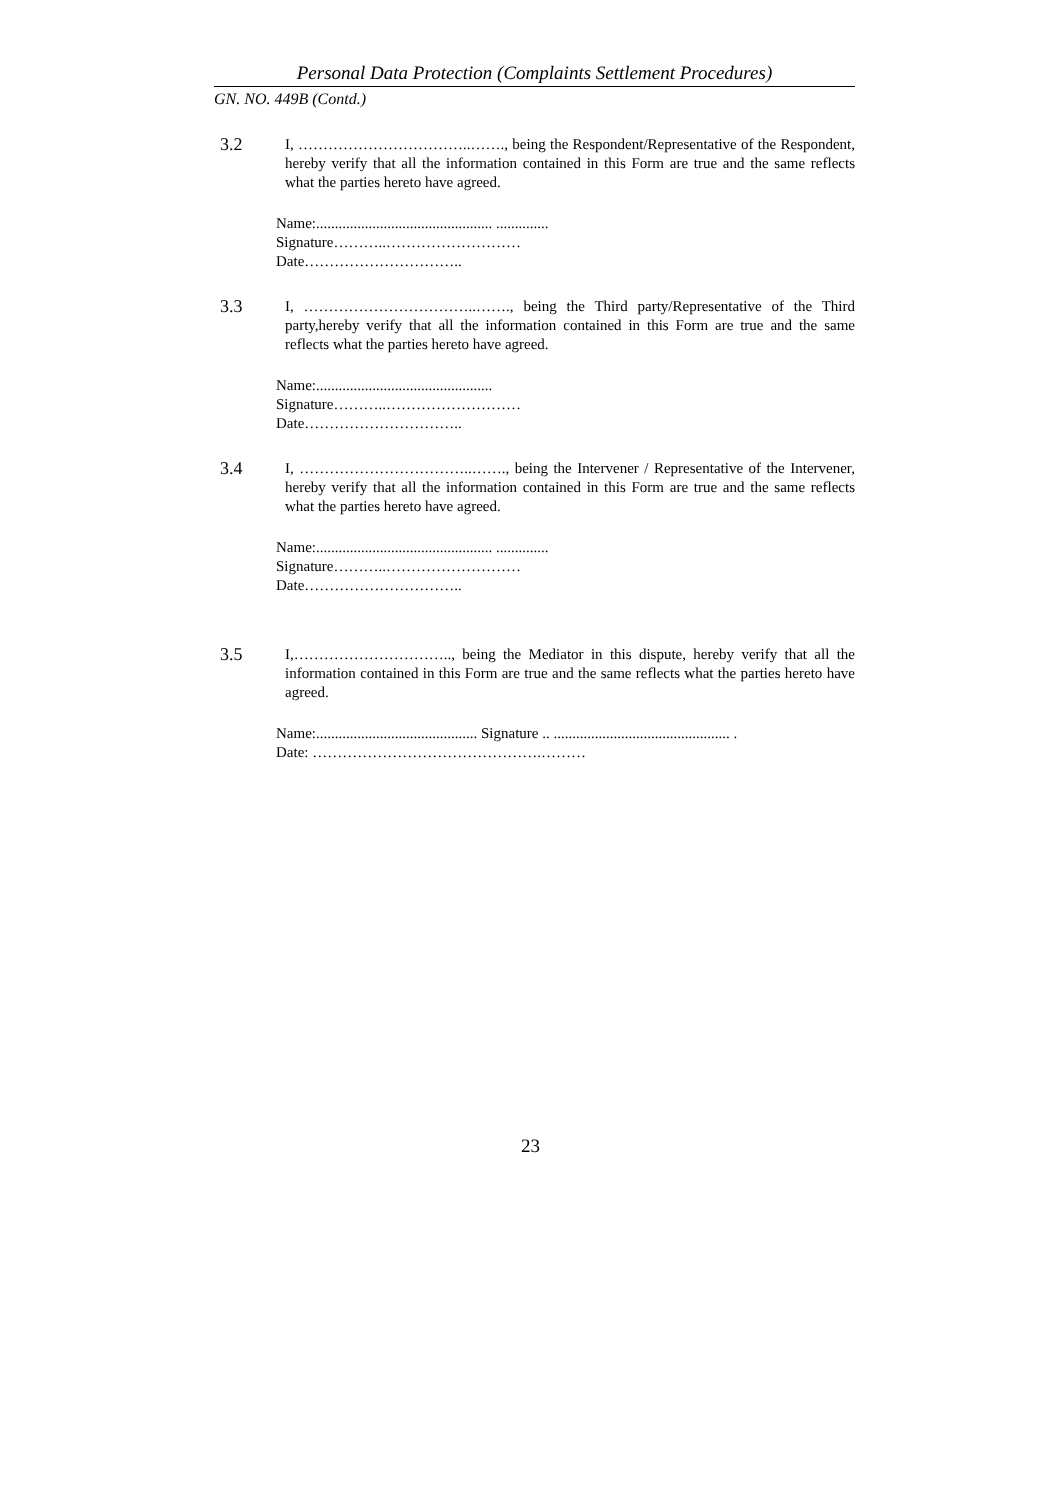Personal Data Protection (Complaints Settlement Procedures)
GN. NO. 449B (Contd.)
3.2
I, ……………………………..……., being the Respondent/Representative of the Respondent, hereby verify that all the information contained in this Form are true and the same reflects what the parties hereto have agreed.
Name:............................................... ..............
Signature………..………………………
Date…………………………..
3.3
I, ……………………………..……., being the Third party/Representative of the Third party,hereby verify that all the information contained in this Form are true and the same reflects what the parties hereto have agreed.
Name:...............................................
Signature………..………………………
Date…………………………..
3.4
I, ……………………………..……., being the Intervener / Representative of the Intervener, hereby verify that all the information contained in this Form are true and the same reflects what the parties hereto have agreed.
Name:............................................... ..............
Signature………..………………………
Date…………………………..
3.5
I,………………………….., being the Mediator in this dispute, hereby verify that all the information contained in this Form are true and the same reflects what the parties hereto have agreed.
Name:........................................... Signature .. ............................................... .
Date: ……………………………………….………
23